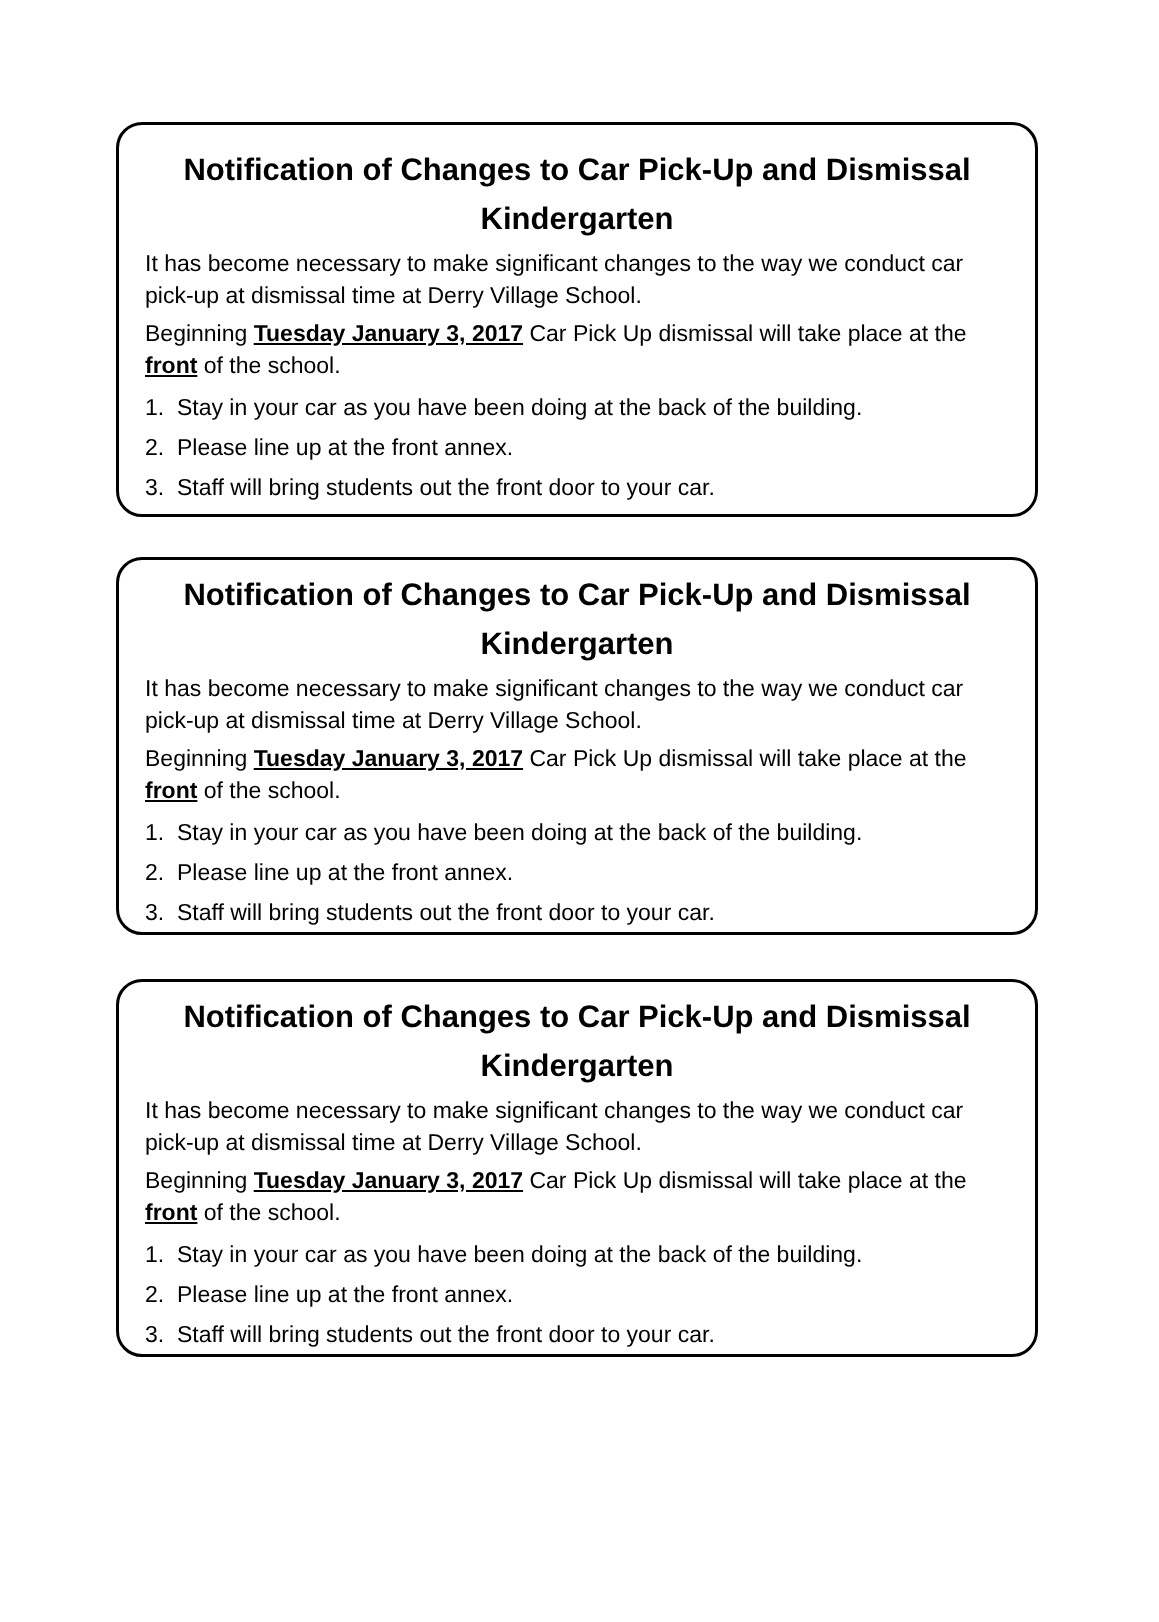Notification of Changes to Car Pick-Up and Dismissal
Kindergarten
It has become necessary to make significant changes to the way we conduct car pick-up at dismissal time at Derry Village School.
Beginning Tuesday January 3, 2017 Car Pick Up dismissal will take place at the front of the school.
1. Stay in your car as you have been doing at the back of the building.
2. Please line up at the front annex.
3. Staff will bring students out the front door to your car.
Notification of Changes to Car Pick-Up and Dismissal
Kindergarten
It has become necessary to make significant changes to the way we conduct car pick-up at dismissal time at Derry Village School.
Beginning Tuesday January 3, 2017 Car Pick Up dismissal will take place at the front of the school.
1. Stay in your car as you have been doing at the back of the building.
2. Please line up at the front annex.
3. Staff will bring students out the front door to your car.
Notification of Changes to Car Pick-Up and Dismissal
Kindergarten
It has become necessary to make significant changes to the way we conduct car pick-up at dismissal time at Derry Village School.
Beginning Tuesday January 3, 2017 Car Pick Up dismissal will take place at the front of the school.
1. Stay in your car as you have been doing at the back of the building.
2. Please line up at the front annex.
3. Staff will bring students out the front door to your car.